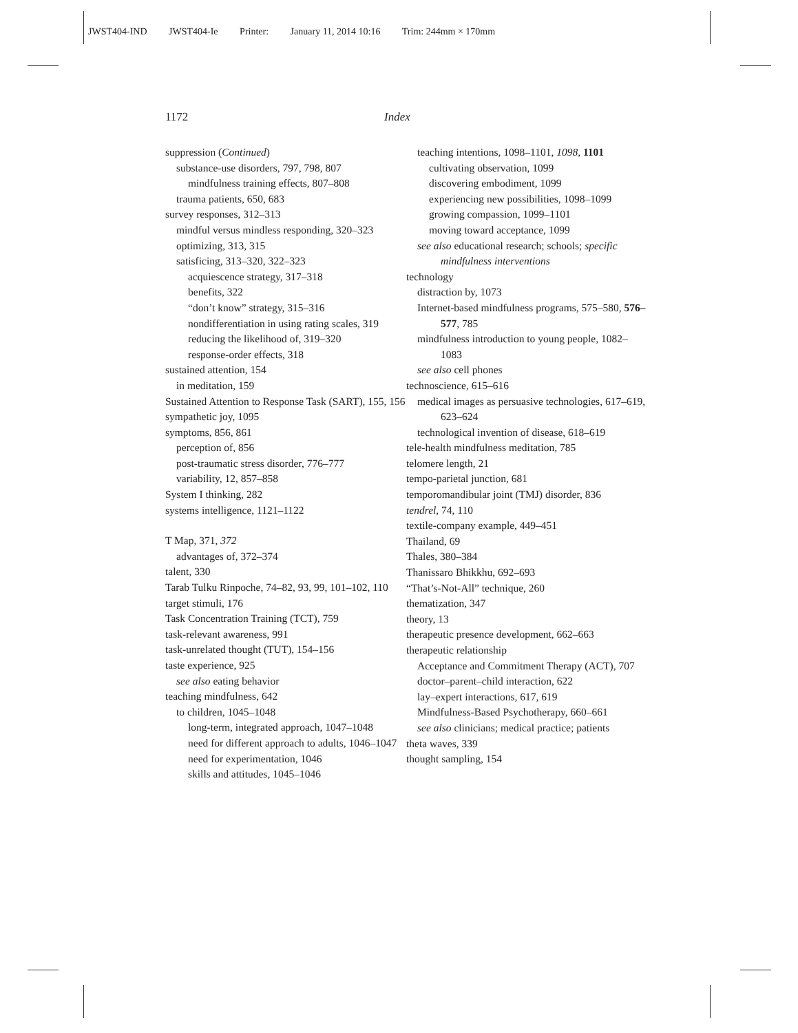JWST404-IND JWST404-Ie Printer: January 11, 2014 10:16 Trim: 244mm × 170mm
1172 Index
suppression (Continued)
substance-use disorders, 797, 798, 807
mindfulness training effects, 807–808
trauma patients, 650, 683
survey responses, 312–313
mindful versus mindless responding, 320–323
optimizing, 313, 315
satisficing, 313–320, 322–323
acquiescence strategy, 317–318
benefits, 322
“don’t know” strategy, 315–316
nondifferentiation in using rating scales, 319
reducing the likelihood of, 319–320
response-order effects, 318
sustained attention, 154
in meditation, 159
Sustained Attention to Response Task (SART), 155, 156
sympathetic joy, 1095
symptoms, 856, 861
perception of, 856
post-traumatic stress disorder, 776–777
variability, 12, 857–858
System I thinking, 282
systems intelligence, 1121–1122
T Map, 371, 372
advantages of, 372–374
talent, 330
Tarab Tulku Rinpoche, 74–82, 93, 99, 101–102, 110
target stimuli, 176
Task Concentration Training (TCT), 759
task-relevant awareness, 991
task-unrelated thought (TUT), 154–156
taste experience, 925
see also eating behavior
teaching mindfulness, 642
to children, 1045–1048
long-term, integrated approach, 1047–1048
need for different approach to adults, 1046–1047
need for experimentation, 1046
skills and attitudes, 1045–1046
teaching intentions, 1098–1101, 1098, 1101
cultivating observation, 1099
discovering embodiment, 1099
experiencing new possibilities, 1098–1099
growing compassion, 1099–1101
moving toward acceptance, 1099
see also educational research; schools; specific mindfulness interventions
technology
distraction by, 1073
Internet-based mindfulness programs, 575–580, 576–577, 785
mindfulness introduction to young people, 1082–1083
see also cell phones
technoscience, 615–616
medical images as persuasive technologies, 617–619, 623–624
technological invention of disease, 618–619
tele-health mindfulness meditation, 785
telomere length, 21
tempo-parietal junction, 681
temporomandibular joint (TMJ) disorder, 836
tendrel, 74, 110
textile-company example, 449–451
Thailand, 69
Thales, 380–384
Thanissaro Bhikkhu, 692–693
“That’s-Not-All” technique, 260
thematization, 347
theory, 13
therapeutic presence development, 662–663
therapeutic relationship
Acceptance and Commitment Therapy (ACT), 707
doctor–parent–child interaction, 622
lay–expert interactions, 617, 619
Mindfulness-Based Psychotherapy, 660–661
see also clinicians; medical practice; patients
theta waves, 339
thought sampling, 154